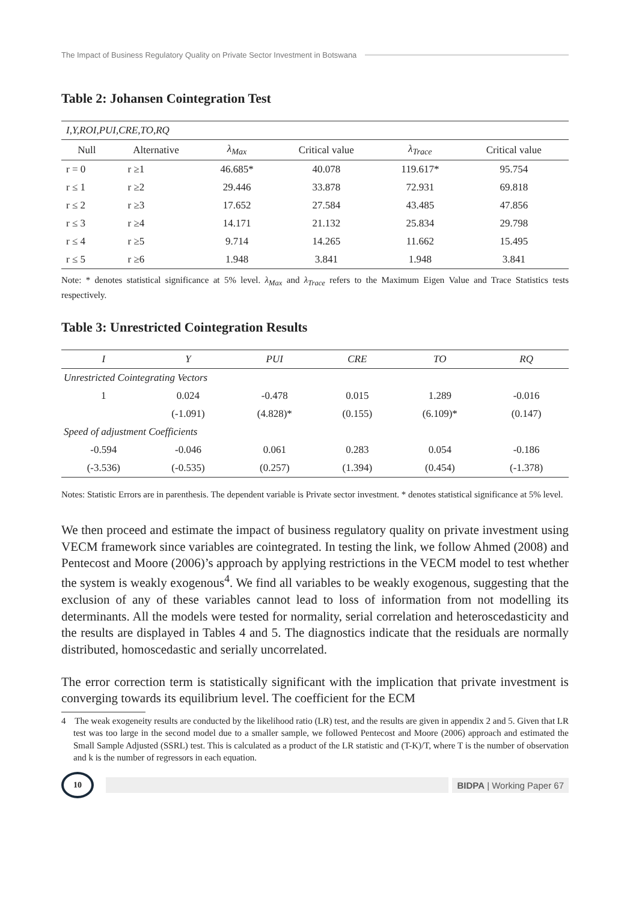The Impact of Business Regulatory Quality on Private Sector Investment in Botswana
Table 2: Johansen Cointegration Test
| I,Y,ROI,PUI,CRE,TO,RQ | | | | | |
| Null | Alternative | λ<sub>Max</sub> | Critical value | λ<sub>Trace</sub> | Critical value |
| r = 0 | r ≥1 | 46.685* | 40.078 | 119.617* | 95.754 |
| r ≤ 1 | r ≥2 | 29.446 | 33.878 | 72.931 | 69.818 |
| r ≤ 2 | r ≥3 | 17.652 | 27.584 | 43.485 | 47.856 |
| r ≤ 3 | r ≥4 | 14.171 | 21.132 | 25.834 | 29.798 |
| r ≤ 4 | r ≥5 | 9.714 | 14.265 | 11.662 | 15.495 |
| r ≤ 5 | r ≥6 | 1.948 | 3.841 | 1.948 | 3.841 |
Note: * denotes statistical significance at 5% level. λ<sub>Max</sub> and λ<sub>Trace</sub> refers to the Maximum Eigen Value and Trace Statistics tests respectively.
Table 3: Unrestricted Cointegration Results
| I | Y | PUI | CRE | TO | RQ |
| Unrestricted Cointegrating Vectors | | | | | |
| 1 | 0.024 | -0.478 | 0.015 | 1.289 | -0.016 |
| | (-1.091) | (4.828)* | (0.155) | (6.109)* | (0.147) |
| Speed of adjustment Coefficients | | | | | |
| -0.594 | -0.046 | 0.061 | 0.283 | 0.054 | -0.186 |
| (-3.536) | (-0.535) | (0.257) | (1.394) | (0.454) | (-1.378) |
Notes: Statistic Errors are in parenthesis. The dependent variable is Private sector investment. * denotes statistical significance at 5% level.
We then proceed and estimate the impact of business regulatory quality on private investment using VECM framework since variables are cointegrated. In testing the link, we follow Ahmed (2008) and Pentecost and Moore (2006)’s approach by applying restrictions in the VECM model to test whether the system is weakly exogenous<sup>4</sup>. We find all variables to be weakly exogenous, suggesting that the exclusion of any of these variables cannot lead to loss of information from not modelling its determinants. All the models were tested for normality, serial correlation and heteroscedasticity and the results are displayed in Tables 4 and 5. The diagnostics indicate that the residuals are normally distributed, homoscedastic and serially uncorrelated.
The error correction term is statistically significant with the implication that private investment is converging towards its equilibrium level. The coefficient for the ECM
4 The weak exogeneity results are conducted by the likelihood ratio (LR) test, and the results are given in appendix 2 and 5. Given that LR test was too large in the second model due to a smaller sample, we followed Pentecost and Moore (2006) approach and estimated the Small Sample Adjusted (SSRL) test. This is calculated as a product of the LR statistic and (T-K)/T, where T is the number of observation and k is the number of regressors in each equation.
10
BIDPA | Working Paper 67